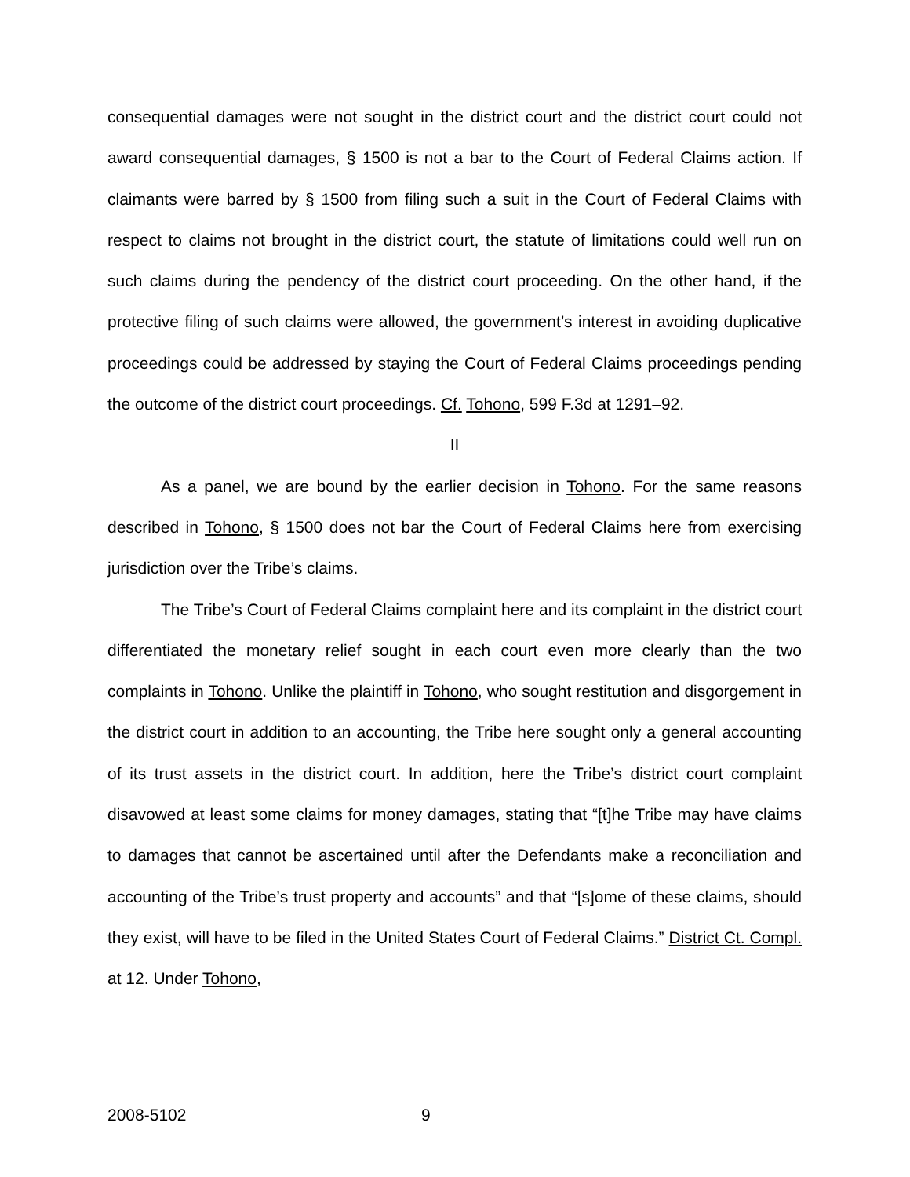consequential damages were not sought in the district court and the district court could not award consequential damages, § 1500 is not a bar to the Court of Federal Claims action. If claimants were barred by § 1500 from filing such a suit in the Court of Federal Claims with respect to claims not brought in the district court, the statute of limitations could well run on such claims during the pendency of the district court proceeding. On the other hand, if the protective filing of such claims were allowed, the government’s interest in avoiding duplicative proceedings could be addressed by staying the Court of Federal Claims proceedings pending the outcome of the district court proceedings. Cf. Tohono, 599 F.3d at 1291–92.
II
As a panel, we are bound by the earlier decision in Tohono. For the same reasons described in Tohono, § 1500 does not bar the Court of Federal Claims here from exercising jurisdiction over the Tribe’s claims.
The Tribe’s Court of Federal Claims complaint here and its complaint in the district court differentiated the monetary relief sought in each court even more clearly than the two complaints in Tohono. Unlike the plaintiff in Tohono, who sought restitution and disgorgement in the district court in addition to an accounting, the Tribe here sought only a general accounting of its trust assets in the district court. In addition, here the Tribe’s district court complaint disavowed at least some claims for money damages, stating that “[t]he Tribe may have claims to damages that cannot be ascertained until after the Defendants make a reconciliation and accounting of the Tribe’s trust property and accounts” and that “[s]ome of these claims, should they exist, will have to be filed in the United States Court of Federal Claims.” District Ct. Compl. at 12. Under Tohono,
2008-5102 9